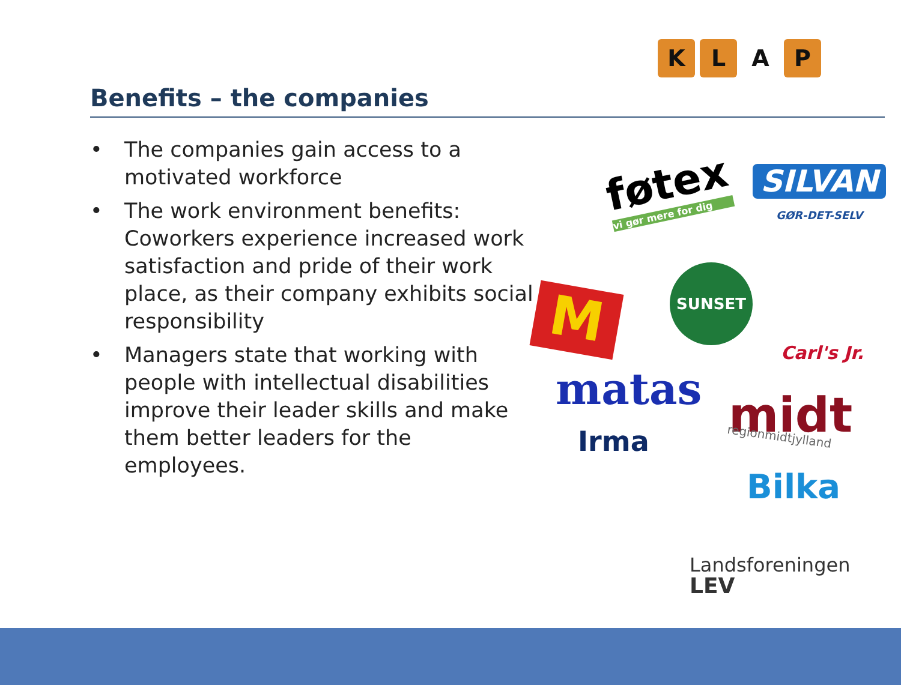KLAP
Benefits – the companies
• The companies gain access to a motivated workforce
• The work environment benefits: Coworkers experience increased work satisfaction and pride of their work place, as their company exhibits social responsibility
• Managers state that working with people with intellectual disabilities improve their leader skills and make them better leaders for the employees.
føtex
vi gør mere for dig
SILVAN
GØR-DET-SELV
M
SUNSET
Carl's Jr.
matas
Irma midt
regionmidtjylland
Bilka
Landsforeningen
LEV